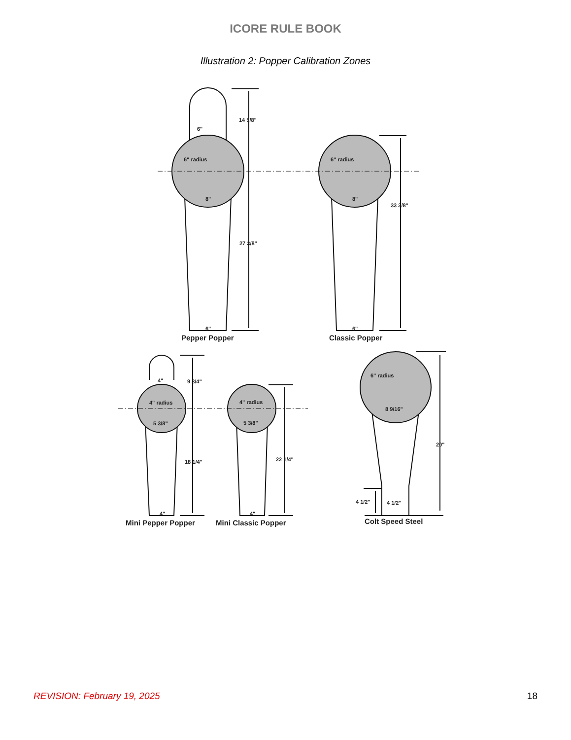ICORE RULE BOOK
Illustration 2: Popper Calibration Zones
14 5/8"
27 3/8"
33 3/8"
6"
6" radius
6" radius
8"
8"
6"
6"
9 3/4"
18 1/4"
22 1/4"
4"
4" radius
4" radius
5 3/8"
5 3/8"
4"
4"
6" radius
8 9/16"
20"
4 1/2"
4 1/2"
Pepper Popper
Classic Popper
Mini Pepper Popper
Mini Classic Popper
Colt Speed Steel
REVISION: February 19, 2025 18